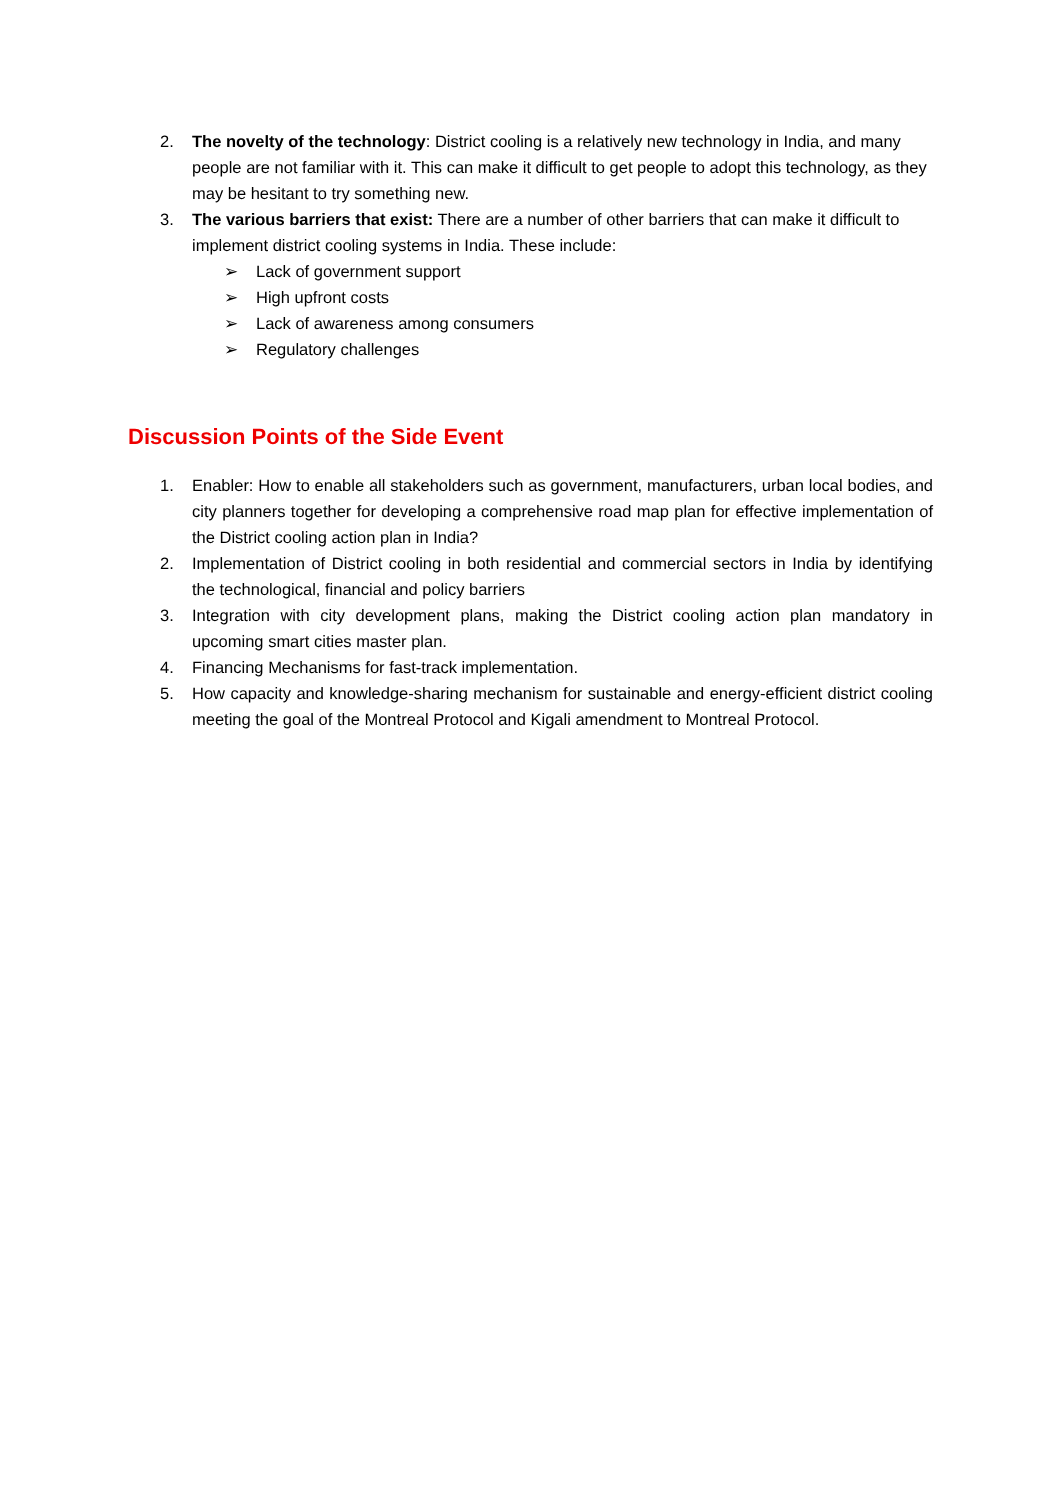2. The novelty of the technology: District cooling is a relatively new technology in India, and many people are not familiar with it. This can make it difficult to get people to adopt this technology, as they may be hesitant to try something new.
3. The various barriers that exist: There are a number of other barriers that can make it difficult to implement district cooling systems in India. These include:
➢ Lack of government support
➢ High upfront costs
➢ Lack of awareness among consumers
➢ Regulatory challenges
Discussion Points of the Side Event
1. Enabler: How to enable all stakeholders such as government, manufacturers, urban local bodies, and city planners together for developing a comprehensive road map plan for effective implementation of the District cooling action plan in India?
2. Implementation of District cooling in both residential and commercial sectors in India by identifying the technological, financial and policy barriers
3. Integration with city development plans, making the District cooling action plan mandatory in upcoming smart cities master plan.
4. Financing Mechanisms for fast-track implementation.
5. How capacity and knowledge-sharing mechanism for sustainable and energy-efficient district cooling meeting the goal of the Montreal Protocol and Kigali amendment to Montreal Protocol.